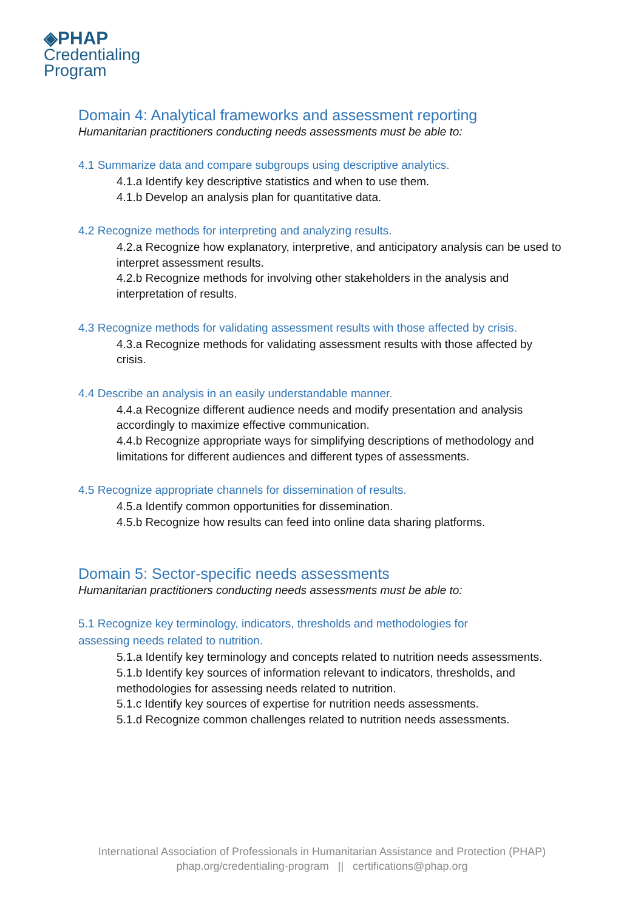◈PHAP
Credentialing
Program
Domain 4: Analytical frameworks and assessment reporting
Humanitarian practitioners conducting needs assessments must be able to:
4.1 Summarize data and compare subgroups using descriptive analytics.
4.1.a Identify key descriptive statistics and when to use them.
4.1.b Develop an analysis plan for quantitative data.
4.2 Recognize methods for interpreting and analyzing results.
4.2.a Recognize how explanatory, interpretive, and anticipatory analysis can be used to interpret assessment results.
4.2.b Recognize methods for involving other stakeholders in the analysis and interpretation of results.
4.3 Recognize methods for validating assessment results with those affected by crisis.
4.3.a Recognize methods for validating assessment results with those affected by crisis.
4.4 Describe an analysis in an easily understandable manner.
4.4.a Recognize different audience needs and modify presentation and analysis accordingly to maximize effective communication.
4.4.b Recognize appropriate ways for simplifying descriptions of methodology and limitations for different audiences and different types of assessments.
4.5 Recognize appropriate channels for dissemination of results.
4.5.a Identify common opportunities for dissemination.
4.5.b Recognize how results can feed into online data sharing platforms.
Domain 5: Sector-specific needs assessments
Humanitarian practitioners conducting needs assessments must be able to:
5.1 Recognize key terminology, indicators, thresholds and methodologies for
assessing needs related to nutrition.
5.1.a Identify key terminology and concepts related to nutrition needs assessments.
5.1.b Identify key sources of information relevant to indicators, thresholds, and methodologies for assessing needs related to nutrition.
5.1.c Identify key sources of expertise for nutrition needs assessments.
5.1.d Recognize common challenges related to nutrition needs assessments.
International Association of Professionals in Humanitarian Assistance and Protection (PHAP)
phap.org/credentialing-program || certifications@phap.org